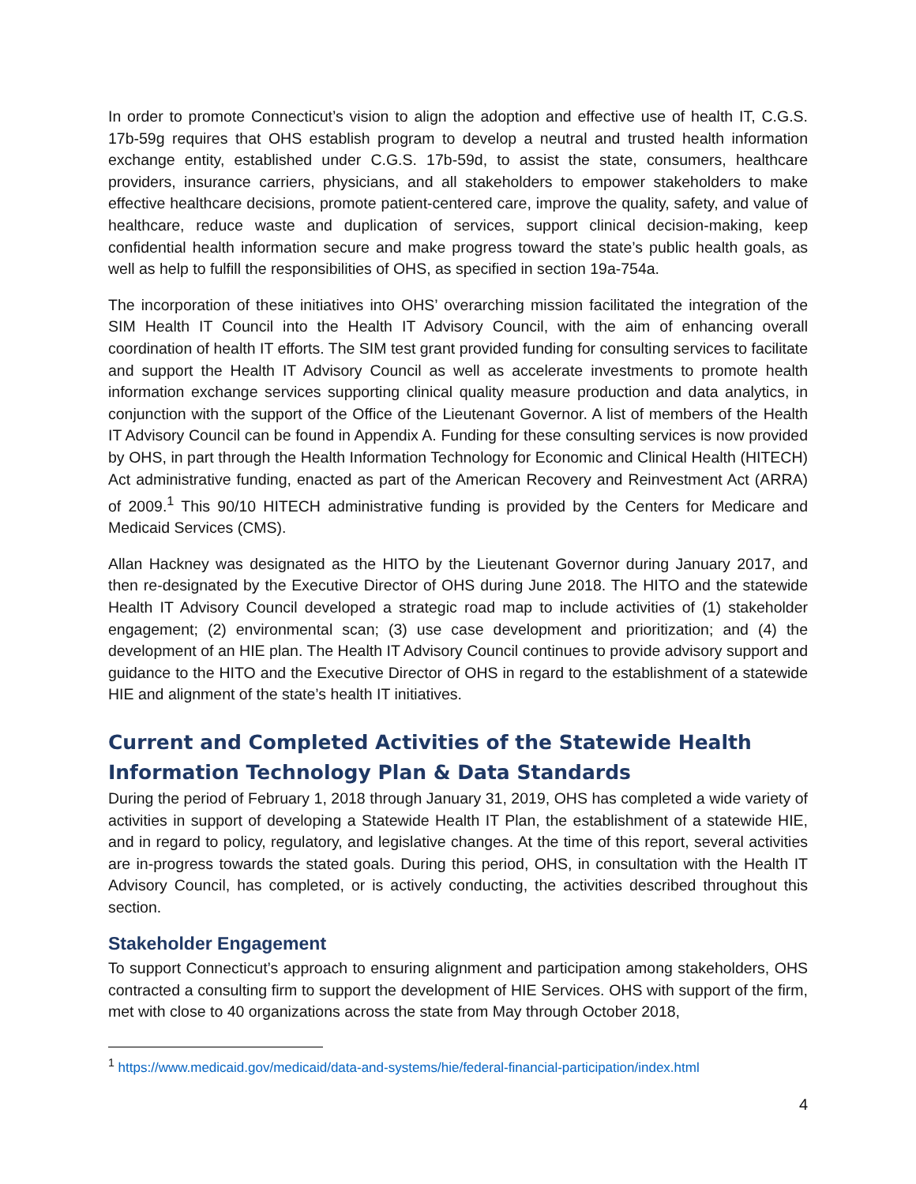In order to promote Connecticut’s vision to align the adoption and effective use of health IT, C.G.S. 17b-59g requires that OHS establish program to develop a neutral and trusted health information exchange entity, established under C.G.S. 17b-59d, to assist the state, consumers, healthcare providers, insurance carriers, physicians, and all stakeholders to empower stakeholders to make effective healthcare decisions, promote patient-centered care, improve the quality, safety, and value of healthcare, reduce waste and duplication of services, support clinical decision-making, keep confidential health information secure and make progress toward the state’s public health goals, as well as help to fulfill the responsibilities of OHS, as specified in section 19a-754a.
The incorporation of these initiatives into OHS’ overarching mission facilitated the integration of the SIM Health IT Council into the Health IT Advisory Council, with the aim of enhancing overall coordination of health IT efforts. The SIM test grant provided funding for consulting services to facilitate and support the Health IT Advisory Council as well as accelerate investments to promote health information exchange services supporting clinical quality measure production and data analytics, in conjunction with the support of the Office of the Lieutenant Governor. A list of members of the Health IT Advisory Council can be found in Appendix A. Funding for these consulting services is now provided by OHS, in part through the Health Information Technology for Economic and Clinical Health (HITECH) Act administrative funding, enacted as part of the American Recovery and Reinvestment Act (ARRA) of 2009.<sup>1</sup> This 90/10 HITECH administrative funding is provided by the Centers for Medicare and Medicaid Services (CMS).
Allan Hackney was designated as the HITO by the Lieutenant Governor during January 2017, and then re-designated by the Executive Director of OHS during June 2018. The HITO and the statewide Health IT Advisory Council developed a strategic road map to include activities of (1) stakeholder engagement; (2) environmental scan; (3) use case development and prioritization; and (4) the development of an HIE plan. The Health IT Advisory Council continues to provide advisory support and guidance to the HITO and the Executive Director of OHS in regard to the establishment of a statewide HIE and alignment of the state’s health IT initiatives.
Current and Completed Activities of the Statewide Health Information Technology Plan & Data Standards
During the period of February 1, 2018 through January 31, 2019, OHS has completed a wide variety of activities in support of developing a Statewide Health IT Plan, the establishment of a statewide HIE, and in regard to policy, regulatory, and legislative changes. At the time of this report, several activities are in-progress towards the stated goals. During this period, OHS, in consultation with the Health IT Advisory Council, has completed, or is actively conducting, the activities described throughout this section.
Stakeholder Engagement
To support Connecticut’s approach to ensuring alignment and participation among stakeholders, OHS contracted a consulting firm to support the development of HIE Services. OHS with support of the firm, met with close to 40 organizations across the state from May through October 2018,
<sup>1</sup> https://www.medicaid.gov/medicaid/data-and-systems/hie/federal-financial-participation/index.html
4